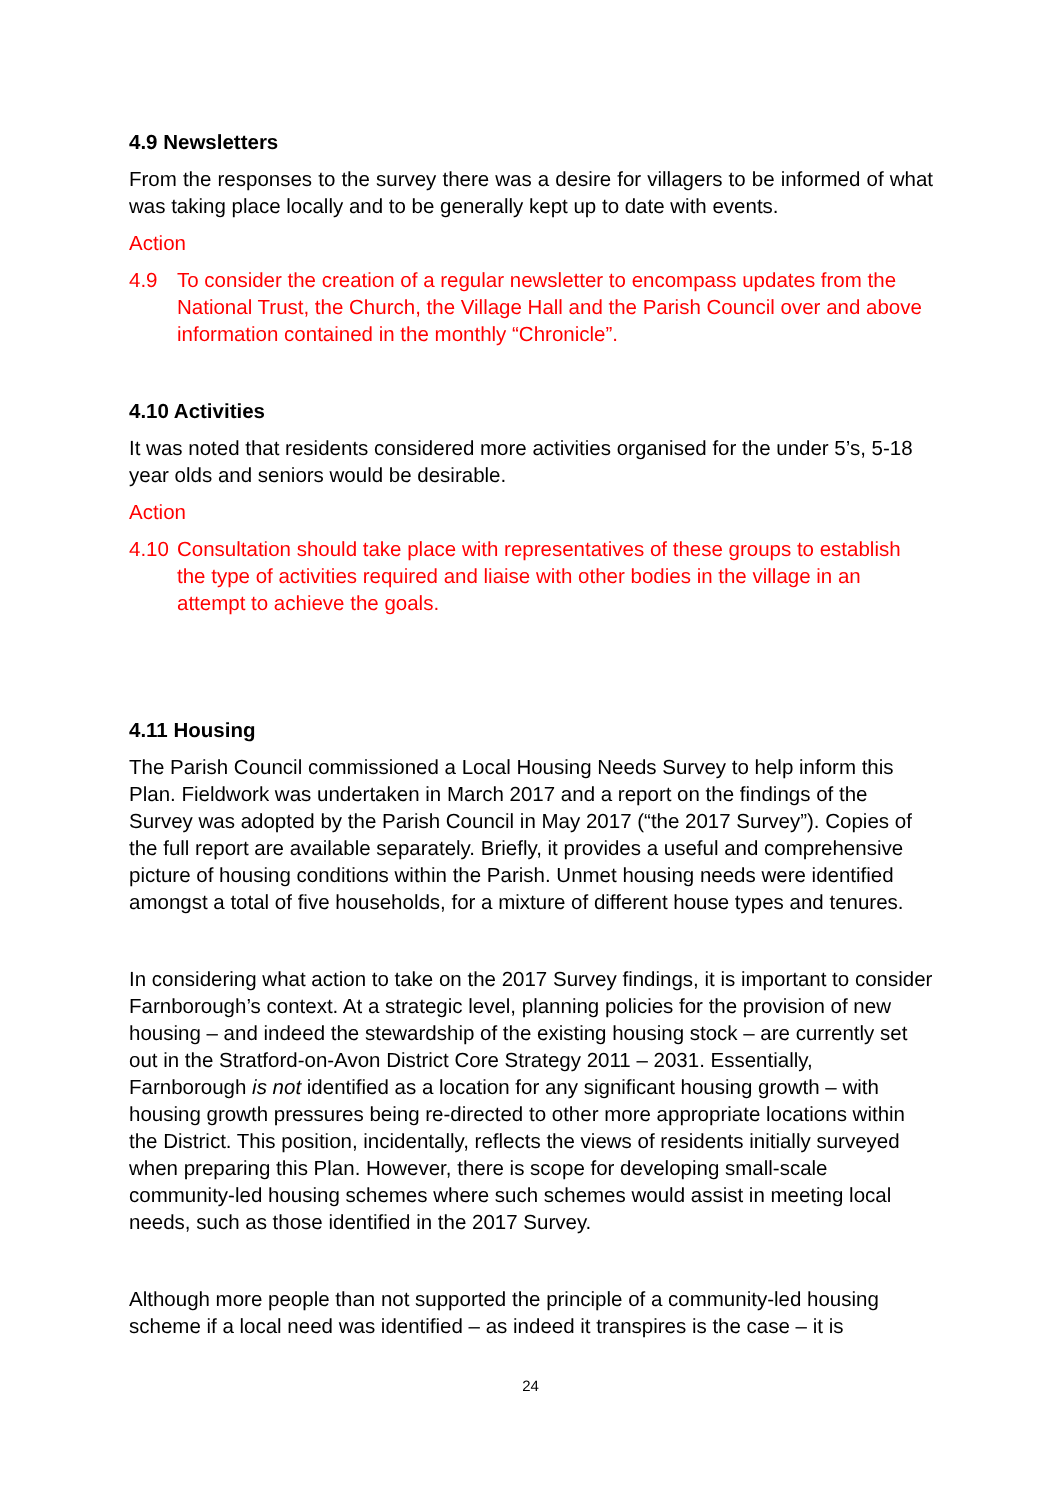4.9 Newsletters
From the responses to the survey there was a desire for villagers to be informed of what was taking place locally and to be generally kept up to date with events.
Action
4.9 To consider the creation of a regular newsletter to encompass updates from the National Trust, the Church, the Village Hall and the Parish Council over and above information contained in the monthly “Chronicle”.
4.10 Activities
It was noted that residents considered more activities organised for the under 5’s, 5-18 year olds and seniors would be desirable.
Action
4.10 Consultation should take place with representatives of these groups to establish the type of activities required and liaise with other bodies in the village in an attempt to achieve the goals.
4.11 Housing
The Parish Council commissioned a Local Housing Needs Survey to help inform this Plan. Fieldwork was undertaken in March 2017 and a report on the findings of the Survey was adopted by the Parish Council in May 2017 (“the 2017 Survey”). Copies of the full report are available separately. Briefly, it provides a useful and comprehensive picture of housing conditions within the Parish. Unmet housing needs were identified amongst a total of five households, for a mixture of different house types and tenures.
In considering what action to take on the 2017 Survey findings, it is important to consider Farnborough’s context. At a strategic level, planning policies for the provision of new housing – and indeed the stewardship of the existing housing stock – are currently set out in the Stratford-on-Avon District Core Strategy 2011 – 2031. Essentially, Farnborough is not identified as a location for any significant housing growth – with housing growth pressures being re-directed to other more appropriate locations within the District. This position, incidentally, reflects the views of residents initially surveyed when preparing this Plan. However, there is scope for developing small-scale community-led housing schemes where such schemes would assist in meeting local needs, such as those identified in the 2017 Survey.
Although more people than not supported the principle of a community-led housing scheme if a local need was identified – as indeed it transpires is the case – it is
24